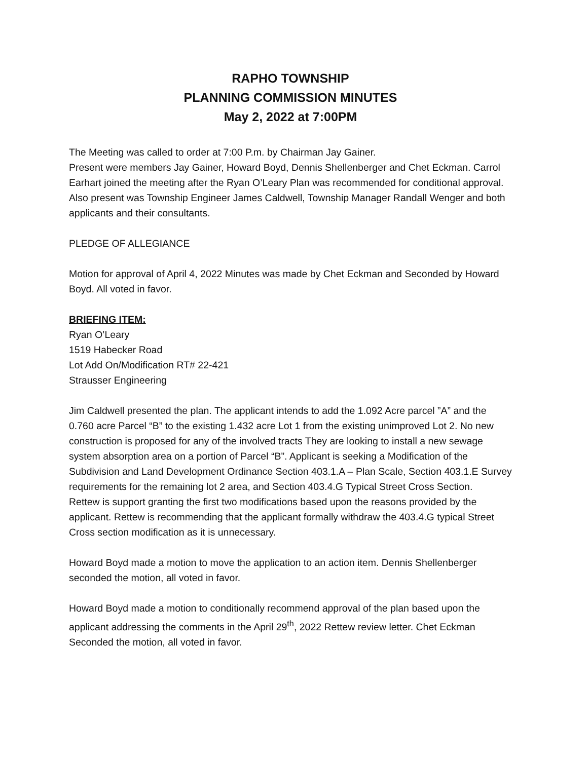RAPHO TOWNSHIP
PLANNING COMMISSION MINUTES
May 2, 2022 at 7:00PM
The Meeting was called to order at 7:00 P.m. by Chairman Jay Gainer.
Present were members Jay Gainer, Howard Boyd, Dennis Shellenberger and Chet Eckman. Carrol Earhart joined the meeting after the Ryan O’Leary Plan was recommended for conditional approval. Also present was Township Engineer James Caldwell, Township Manager Randall Wenger and both applicants and their consultants.
PLEDGE OF ALLEGIANCE
Motion for approval of April 4, 2022 Minutes was made by Chet Eckman and Seconded by Howard Boyd. All voted in favor.
BRIEFING ITEM:
Ryan O’Leary
1519 Habecker Road
Lot Add On/Modification RT# 22-421
Strausser Engineering
Jim Caldwell presented the plan. The applicant intends to add the 1.092 Acre parcel ”A” and the 0.760 acre Parcel “B” to the existing 1.432 acre Lot 1 from the existing unimproved Lot 2. No new construction is proposed for any of the involved tracts They are looking to install a new sewage system absorption area on a portion of Parcel “B”. Applicant is seeking a Modification of the Subdivision and Land Development Ordinance Section 403.1.A – Plan Scale, Section 403.1.E Survey requirements for the remaining lot 2 area, and Section 403.4.G Typical Street Cross Section.
Rettew is support granting the first two modifications based upon the reasons provided by the applicant. Rettew is recommending that the applicant formally withdraw the 403.4.G typical Street Cross section modification as it is unnecessary.
Howard Boyd made a motion to move the application to an action item. Dennis Shellenberger seconded the motion, all voted in favor.
Howard Boyd made a motion to conditionally recommend approval of the plan based upon the applicant addressing the comments in the April 29<sup>th</sup>, 2022 Rettew review letter. Chet Eckman Seconded the motion, all voted in favor.